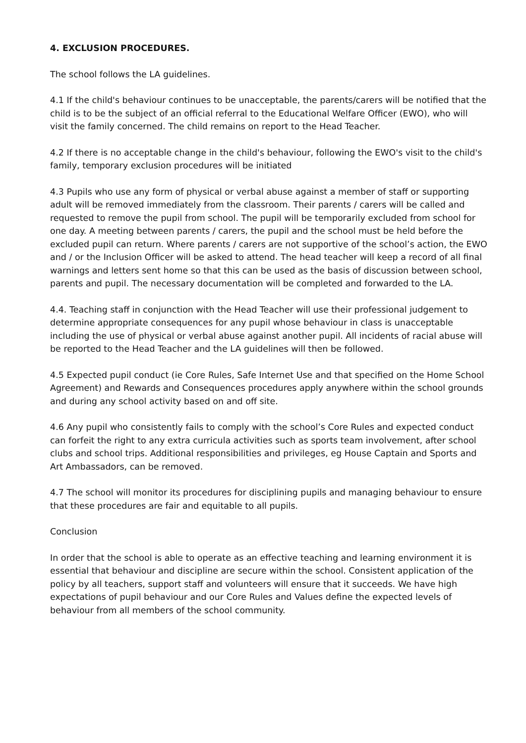4. EXCLUSION PROCEDURES.
The school follows the LA guidelines.
4.1 If the child's behaviour continues to be unacceptable, the parents/carers will be notified that the child is to be the subject of an official referral to the Educational Welfare Officer (EWO), who will visit the family concerned. The child remains on report to the Head Teacher.
4.2 If there is no acceptable change in the child's behaviour, following the EWO's visit to the child's family, temporary exclusion procedures will be initiated
4.3 Pupils who use any form of physical or verbal abuse against a member of staff or supporting adult will be removed immediately from the classroom. Their parents / carers will be called and requested to remove the pupil from school. The pupil will be temporarily excluded from school for one day. A meeting between parents / carers, the pupil and the school must be held before the excluded pupil can return. Where parents / carers are not supportive of the school’s action, the EWO and / or the Inclusion Officer will be asked to attend. The head teacher will keep a record of all final warnings and letters sent home so that this can be used as the basis of discussion between school, parents and pupil. The necessary documentation will be completed and forwarded to the LA.
4.4. Teaching staff in conjunction with the Head Teacher will use their professional judgement to determine appropriate consequences for any pupil whose behaviour in class is unacceptable including the use of physical or verbal abuse against another pupil. All incidents of racial abuse will be reported to the Head Teacher and the LA guidelines will then be followed.
4.5 Expected pupil conduct (ie Core Rules, Safe Internet Use and that specified on the Home School Agreement) and Rewards and Consequences procedures apply anywhere within the school grounds and during any school activity based on and off site.
4.6 Any pupil who consistently fails to comply with the school’s Core Rules and expected conduct can forfeit the right to any extra curricula activities such as sports team involvement, after school clubs and school trips. Additional responsibilities and privileges, eg House Captain and Sports and Art Ambassadors, can be removed.
4.7 The school will monitor its procedures for disciplining pupils and managing behaviour to ensure that these procedures are fair and equitable to all pupils.
Conclusion
In order that the school is able to operate as an effective teaching and learning environment it is essential that behaviour and discipline are secure within the school. Consistent application of the policy by all teachers, support staff and volunteers will ensure that it succeeds. We have high expectations of pupil behaviour and our Core Rules and Values define the expected levels of behaviour from all members of the school community.